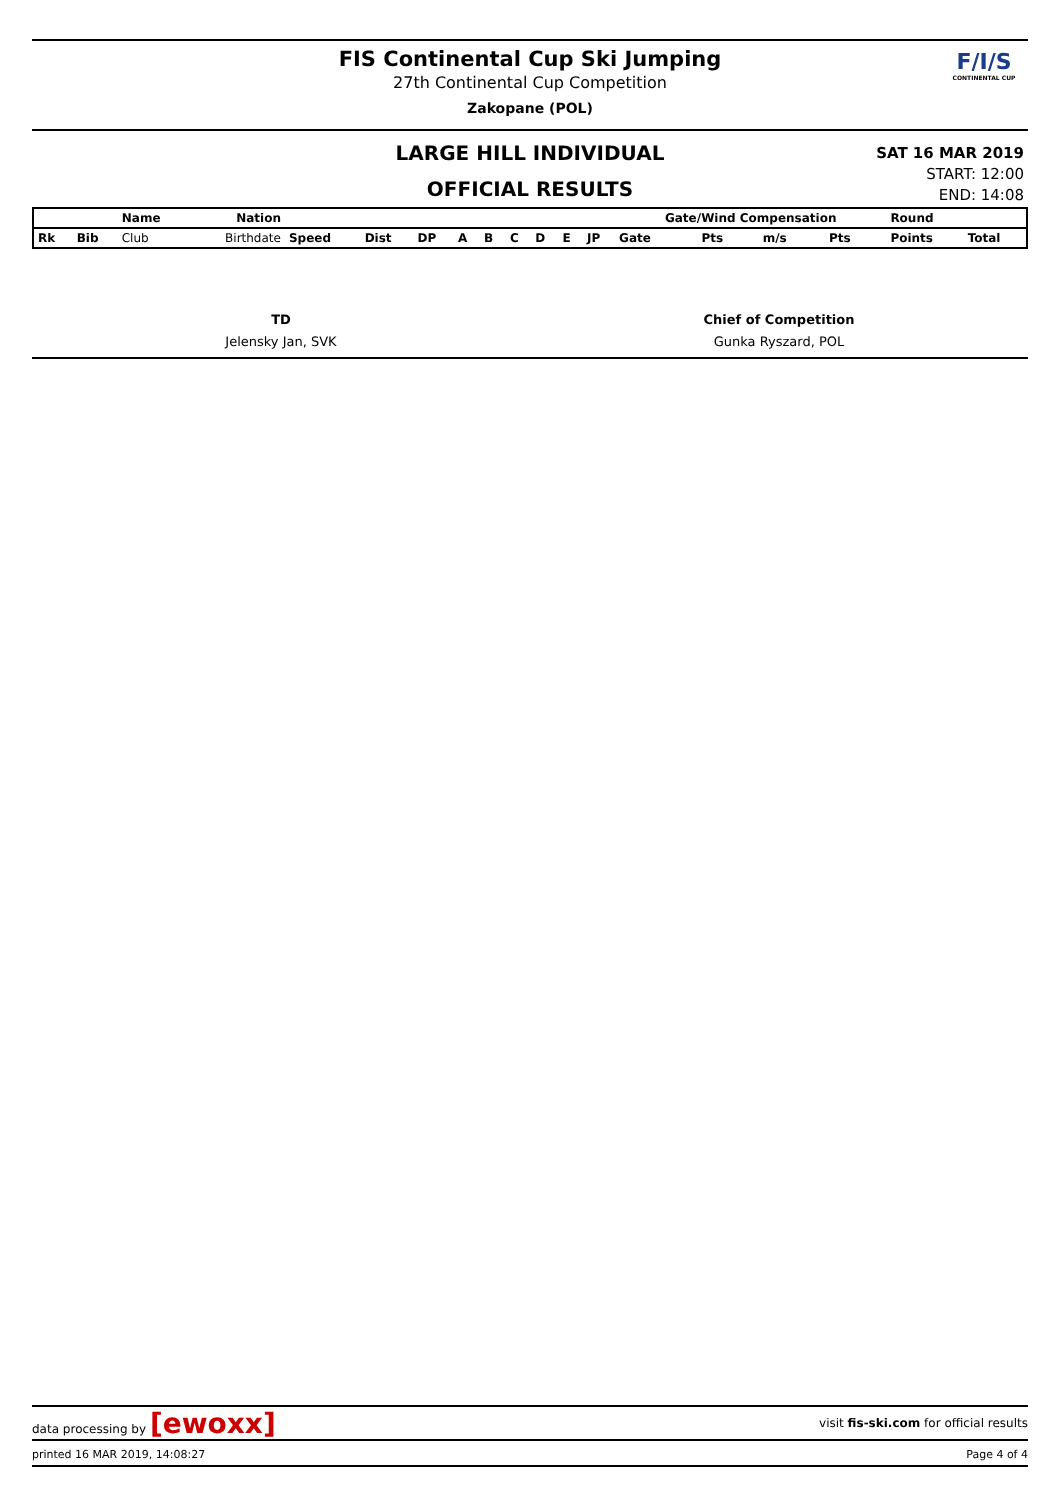FIS Continental Cup Ski Jumping
27th Continental Cup Competition
Zakopane (POL)
F/I/S
CONTINENTAL CUP
LARGE HILL INDIVIDUAL
OFFICIAL RESULTS
SAT 16 MAR 2019
START: 12:00
END: 14:08
| | | Name | Nation | | | | | | | | | | Gate/Wind Compensation | | | | Round | |
| Rk | Bib | Club | Birthdate | Speed | Dist | DP | A | B | C | D | E | JP | Gate | Pts | m/s | Pts | Points | Total |
TD
Jelensky Jan, SVK
Chief of Competition
Gunka Ryszard, POL
data processing by [ewoxx] visit fis-ski.com for official results
printed 16 MAR 2019, 14:08:27 Page 4 of 4